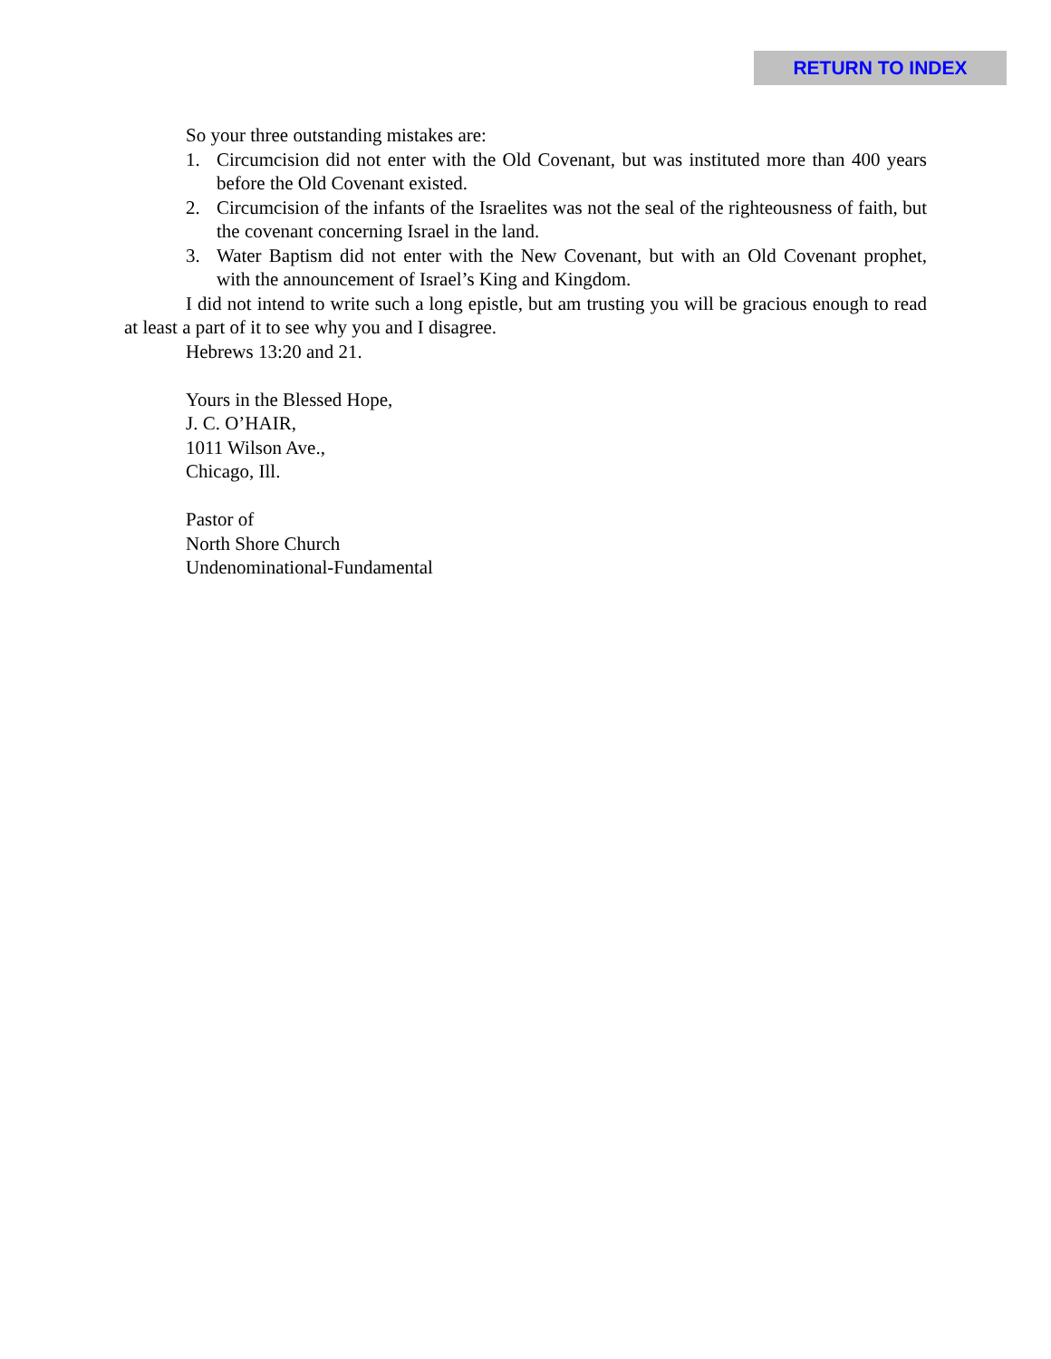RETURN TO INDEX
So your three outstanding mistakes are:
1. Circumcision did not enter with the Old Covenant, but was instituted more than 400 years before the Old Covenant existed.
2. Circumcision of the infants of the Israelites was not the seal of the righteousness of faith, but the covenant concerning Israel in the land.
3. Water Baptism did not enter with the New Covenant, but with an Old Covenant prophet, with the announcement of Israel’s King and Kingdom.
I did not intend to write such a long epistle, but am trusting you will be gracious enough to read at least a part of it to see why you and I disagree.
Hebrews 13:20 and 21.
Yours in the Blessed Hope,
J. C. O’HAIR,
1011 Wilson Ave.,
Chicago, Ill.
Pastor of
North Shore Church
Undenominational-Fundamental